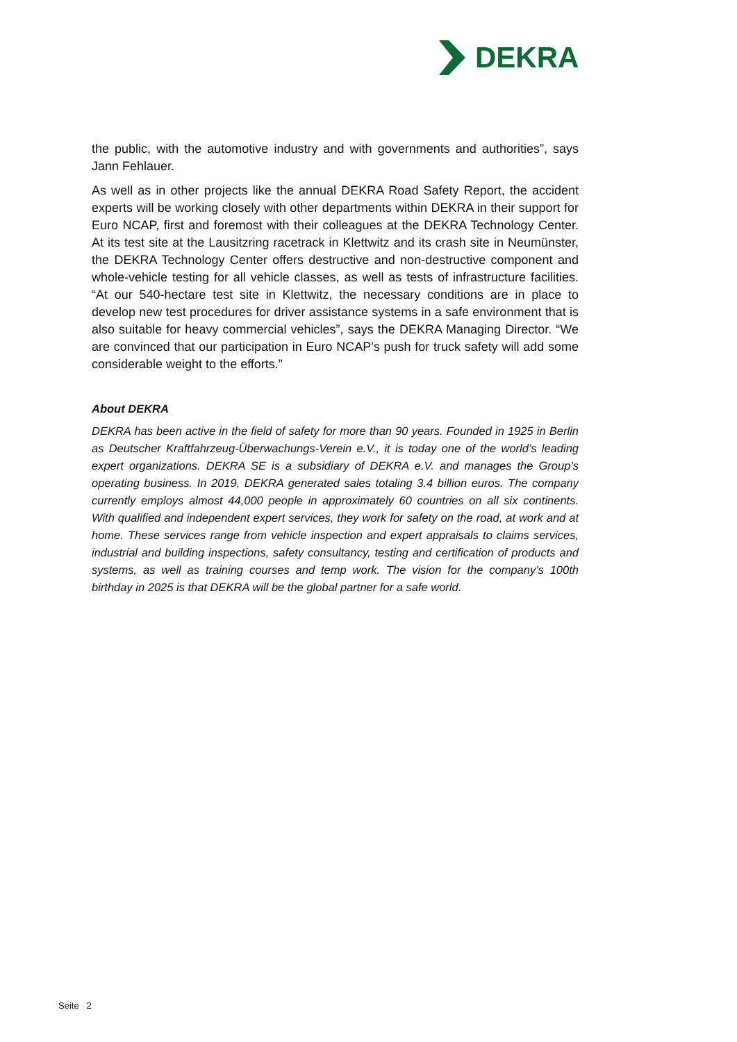DEKRA
the public, with the automotive industry and with governments and authorities”, says Jann Fehlauer.
As well as in other projects like the annual DEKRA Road Safety Report, the accident experts will be working closely with other departments within DEKRA in their support for Euro NCAP, first and foremost with their colleagues at the DEKRA Technology Center. At its test site at the Lausitzring racetrack in Klettwitz and its crash site in Neumünster, the DEKRA Technology Center offers destructive and non-destructive component and whole-vehicle testing for all vehicle classes, as well as tests of infrastructure facilities. “At our 540-hectare test site in Klettwitz, the necessary conditions are in place to develop new test procedures for driver assistance systems in a safe environment that is also suitable for heavy commercial vehicles”, says the DEKRA Managing Director. “We are convinced that our participation in Euro NCAP’s push for truck safety will add some considerable weight to the efforts.”
About DEKRA
DEKRA has been active in the field of safety for more than 90 years. Founded in 1925 in Berlin as Deutscher Kraftfahrzeug-Überwachungs-Verein e.V., it is today one of the world’s leading expert organizations. DEKRA SE is a subsidiary of DEKRA e.V. and manages the Group’s operating business. In 2019, DEKRA generated sales totaling 3.4 billion euros. The company currently employs almost 44,000 people in approximately 60 countries on all six continents. With qualified and independent expert services, they work for safety on the road, at work and at home. These services range from vehicle inspection and expert appraisals to claims services, industrial and building inspections, safety consultancy, testing and certification of products and systems, as well as training courses and temp work. The vision for the company’s 100th birthday in 2025 is that DEKRA will be the global partner for a safe world.
Seite 2